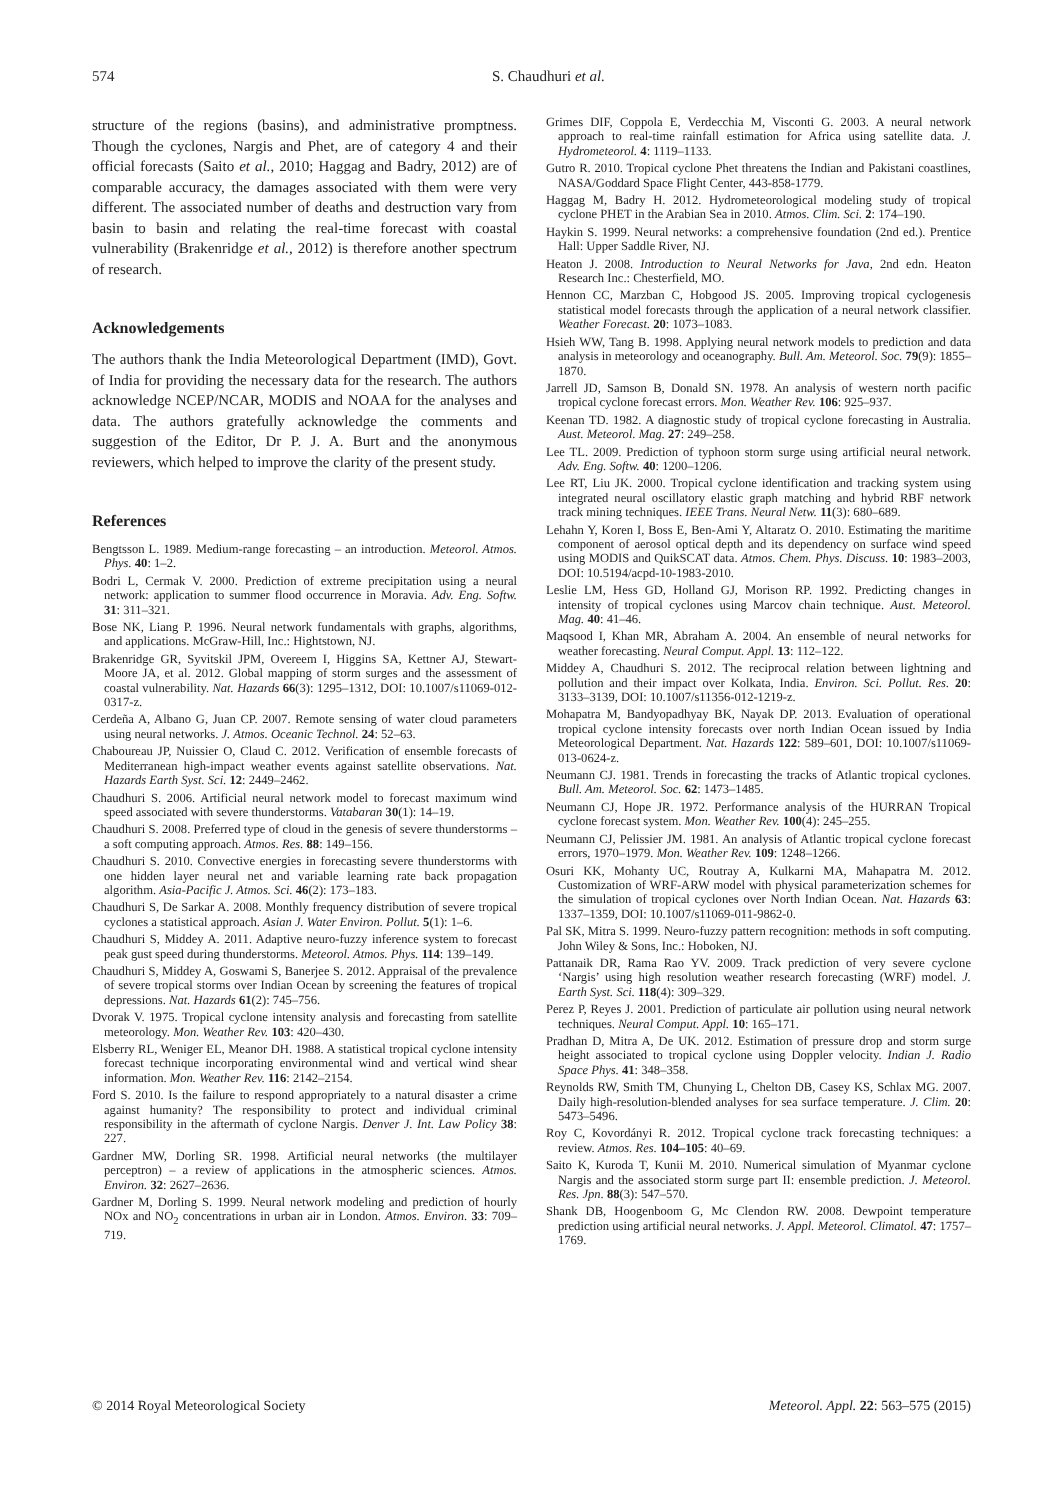574 S. Chaudhuri et al.
structure of the regions (basins), and administrative promptness. Though the cyclones, Nargis and Phet, are of category 4 and their official forecasts (Saito et al., 2010; Haggag and Badry, 2012) are of comparable accuracy, the damages associated with them were very different. The associated number of deaths and destruction vary from basin to basin and relating the real-time forecast with coastal vulnerability (Brakenridge et al., 2012) is therefore another spectrum of research.
Acknowledgements
The authors thank the India Meteorological Department (IMD), Govt. of India for providing the necessary data for the research. The authors acknowledge NCEP/NCAR, MODIS and NOAA for the analyses and data. The authors gratefully acknowledge the comments and suggestion of the Editor, Dr P. J. A. Burt and the anonymous reviewers, which helped to improve the clarity of the present study.
References
Bengtsson L. 1989. Medium-range forecasting – an introduction. Meteorol. Atmos. Phys. 40: 1–2.
Bodri L, Cermak V. 2000. Prediction of extreme precipitation using a neural network: application to summer flood occurrence in Moravia. Adv. Eng. Softw. 31: 311–321.
Bose NK, Liang P. 1996. Neural network fundamentals with graphs, algorithms, and applications. McGraw-Hill, Inc.: Hightstown, NJ.
Brakenridge GR, Syvitskil JPM, Overeem I, Higgins SA, Kettner AJ, Stewart-Moore JA, et al. 2012. Global mapping of storm surges and the assessment of coastal vulnerability. Nat. Hazards 66(3): 1295–1312, DOI: 10.1007/s11069-012-0317-z.
Cerdeña A, Albano G, Juan CP. 2007. Remote sensing of water cloud parameters using neural networks. J. Atmos. Oceanic Technol. 24: 52–63.
Chaboureau JP, Nuissier O, Claud C. 2012. Verification of ensemble forecasts of Mediterranean high-impact weather events against satellite observations. Nat. Hazards Earth Syst. Sci. 12: 2449–2462.
Chaudhuri S. 2006. Artificial neural network model to forecast maximum wind speed associated with severe thunderstorms. Vatabaran 30(1): 14–19.
Chaudhuri S. 2008. Preferred type of cloud in the genesis of severe thunderstorms – a soft computing approach. Atmos. Res. 88: 149–156.
Chaudhuri S. 2010. Convective energies in forecasting severe thunderstorms with one hidden layer neural net and variable learning rate back propagation algorithm. Asia-Pacific J. Atmos. Sci. 46(2): 173–183.
Chaudhuri S, De Sarkar A. 2008. Monthly frequency distribution of severe tropical cyclones a statistical approach. Asian J. Water Environ. Pollut. 5(1): 1–6.
Chaudhuri S, Middey A. 2011. Adaptive neuro-fuzzy inference system to forecast peak gust speed during thunderstorms. Meteorol. Atmos. Phys. 114: 139–149.
Chaudhuri S, Middey A, Goswami S, Banerjee S. 2012. Appraisal of the prevalence of severe tropical storms over Indian Ocean by screening the features of tropical depressions. Nat. Hazards 61(2): 745–756.
Dvorak V. 1975. Tropical cyclone intensity analysis and forecasting from satellite meteorology. Mon. Weather Rev. 103: 420–430.
Elsberry RL, Weniger EL, Meanor DH. 1988. A statistical tropical cyclone intensity forecast technique incorporating environmental wind and vertical wind shear information. Mon. Weather Rev. 116: 2142–2154.
Ford S. 2010. Is the failure to respond appropriately to a natural disaster a crime against humanity? The responsibility to protect and individual criminal responsibility in the aftermath of cyclone Nargis. Denver J. Int. Law Policy 38: 227.
Gardner MW, Dorling SR. 1998. Artificial neural networks (the multilayer perceptron) – a review of applications in the atmospheric sciences. Atmos. Environ. 32: 2627–2636.
Gardner M, Dorling S. 1999. Neural network modeling and prediction of hourly NOx and NO<sub>2</sub> concentrations in urban air in London. Atmos. Environ. 33: 709–719.
Grimes DIF, Coppola E, Verdecchia M, Visconti G. 2003. A neural network approach to real-time rainfall estimation for Africa using satellite data. J. Hydrometeorol. 4: 1119–1133.
Gutro R. 2010. Tropical cyclone Phet threatens the Indian and Pakistani coastlines, NASA/Goddard Space Flight Center, 443-858-1779.
Haggag M, Badry H. 2012. Hydrometeorological modeling study of tropical cyclone PHET in the Arabian Sea in 2010. Atmos. Clim. Sci. 2: 174–190.
Haykin S. 1999. Neural networks: a comprehensive foundation (2nd ed.). Prentice Hall: Upper Saddle River, NJ.
Heaton J. 2008. Introduction to Neural Networks for Java, 2nd edn. Heaton Research Inc.: Chesterfield, MO.
Hennon CC, Marzban C, Hobgood JS. 2005. Improving tropical cyclogenesis statistical model forecasts through the application of a neural network classifier. Weather Forecast. 20: 1073–1083.
Hsieh WW, Tang B. 1998. Applying neural network models to prediction and data analysis in meteorology and oceanography. Bull. Am. Meteorol. Soc. 79(9): 1855–1870.
Jarrell JD, Samson B, Donald SN. 1978. An analysis of western north pacific tropical cyclone forecast errors. Mon. Weather Rev. 106: 925–937.
Keenan TD. 1982. A diagnostic study of tropical cyclone forecasting in Australia. Aust. Meteorol. Mag. 27: 249–258.
Lee TL. 2009. Prediction of typhoon storm surge using artificial neural network. Adv. Eng. Softw. 40: 1200–1206.
Lee RT, Liu JK. 2000. Tropical cyclone identification and tracking system using integrated neural oscillatory elastic graph matching and hybrid RBF network track mining techniques. IEEE Trans. Neural Netw. 11(3): 680–689.
Lehahn Y, Koren I, Boss E, Ben-Ami Y, Altaratz O. 2010. Estimating the maritime component of aerosol optical depth and its dependency on surface wind speed using MODIS and QuikSCAT data. Atmos. Chem. Phys. Discuss. 10: 1983–2003, DOI: 10.5194/acpd-10-1983-2010.
Leslie LM, Hess GD, Holland GJ, Morison RP. 1992. Predicting changes in intensity of tropical cyclones using Marcov chain technique. Aust. Meteorol. Mag. 40: 41–46.
Maqsood I, Khan MR, Abraham A. 2004. An ensemble of neural networks for weather forecasting. Neural Comput. Appl. 13: 112–122.
Middey A, Chaudhuri S. 2012. The reciprocal relation between lightning and pollution and their impact over Kolkata, India. Environ. Sci. Pollut. Res. 20: 3133–3139, DOI: 10.1007/s11356-012-1219-z.
Mohapatra M, Bandyopadhyay BK, Nayak DP. 2013. Evaluation of operational tropical cyclone intensity forecasts over north Indian Ocean issued by India Meteorological Department. Nat. Hazards 122: 589–601, DOI: 10.1007/s11069-013-0624-z.
Neumann CJ. 1981. Trends in forecasting the tracks of Atlantic tropical cyclones. Bull. Am. Meteorol. Soc. 62: 1473–1485.
Neumann CJ, Hope JR. 1972. Performance analysis of the HURRAN Tropical cyclone forecast system. Mon. Weather Rev. 100(4): 245–255.
Neumann CJ, Pelissier JM. 1981. An analysis of Atlantic tropical cyclone forecast errors, 1970–1979. Mon. Weather Rev. 109: 1248–1266.
Osuri KK, Mohanty UC, Routray A, Kulkarni MA, Mahapatra M. 2012. Customization of WRF-ARW model with physical parameterization schemes for the simulation of tropical cyclones over North Indian Ocean. Nat. Hazards 63: 1337–1359, DOI: 10.1007/s11069-011-9862-0.
Pal SK, Mitra S. 1999. Neuro-fuzzy pattern recognition: methods in soft computing. John Wiley & Sons, Inc.: Hoboken, NJ.
Pattanaik DR, Rama Rao YV. 2009. Track prediction of very severe cyclone ‘Nargis’ using high resolution weather research forecasting (WRF) model. J. Earth Syst. Sci. 118(4): 309–329.
Perez P, Reyes J. 2001. Prediction of particulate air pollution using neural network techniques. Neural Comput. Appl. 10: 165–171.
Pradhan D, Mitra A, De UK. 2012. Estimation of pressure drop and storm surge height associated to tropical cyclone using Doppler velocity. Indian J. Radio Space Phys. 41: 348–358.
Reynolds RW, Smith TM, Chunying L, Chelton DB, Casey KS, Schlax MG. 2007. Daily high-resolution-blended analyses for sea surface temperature. J. Clim. 20: 5473–5496.
Roy C, Kovordányi R. 2012. Tropical cyclone track forecasting techniques: a review. Atmos. Res. 104–105: 40–69.
Saito K, Kuroda T, Kunii M. 2010. Numerical simulation of Myanmar cyclone Nargis and the associated storm surge part II: ensemble prediction. J. Meteorol. Res. Jpn. 88(3): 547–570.
Shank DB, Hoogenboom G, Mc Clendon RW. 2008. Dewpoint temperature prediction using artificial neural networks. J. Appl. Meteorol. Climatol. 47: 1757–1769.
© 2014 Royal Meteorological Society Meteorol. Appl. 22: 563–575 (2015)